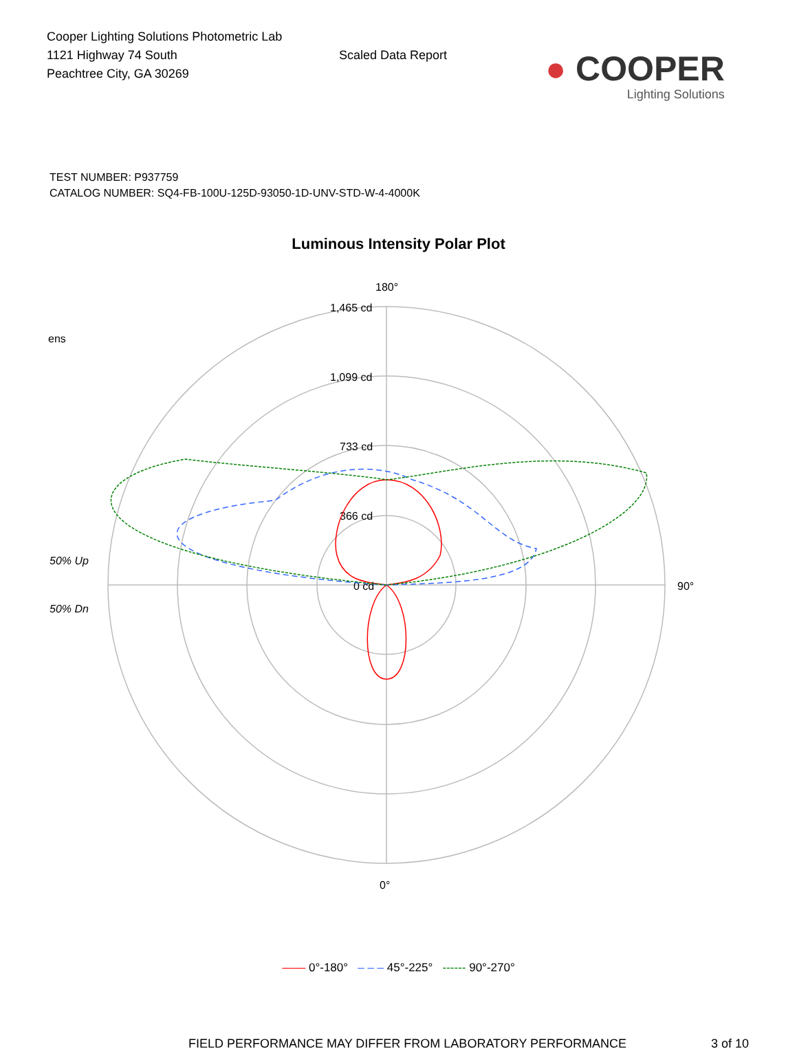Cooper Lighting Solutions Photometric Lab
1121 Highway 74 South
Peachtree City, GA 30269
Scaled Data Report
● COOPER
Lighting Solutions
TEST NUMBER: P937759
CATALOG NUMBER: SQ4-FB-100U-125D-93050-1D-UNV-STD-W-4-4000K
Luminous Intensity Polar Plot
180°
1,465 cd
1,099 cd
733 cd
366 cd
0 cd
90°
0°
ens
50% Up
50% Dn
—— 0°-180° – – – 45°-225° ------ 90°-270°
FIELD PERFORMANCE MAY DIFFER FROM LABORATORY PERFORMANCE 3 of 10